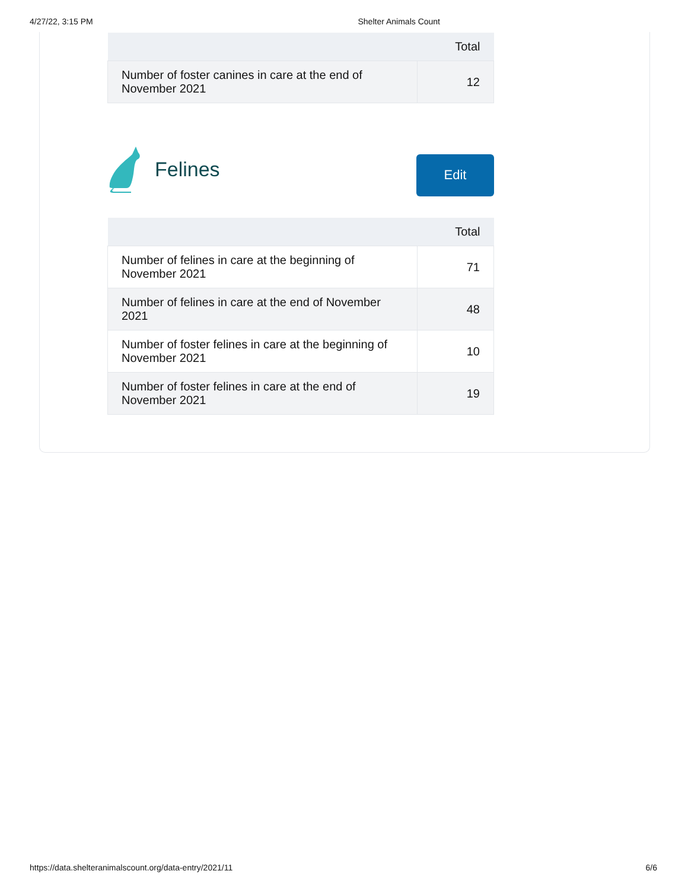4/27/22, 3:15 PM Shelter Animals Count
| | Total |
| --- | --- |
| Number of foster canines in care at the end of November 2021 | 12 |
Felines
Edit
| | Total |
| --- | --- |
| Number of felines in care at the beginning of November 2021 | 71 |
| Number of felines in care at the end of November 2021 | 48 |
| Number of foster felines in care at the beginning of November 2021 | 10 |
| Number of foster felines in care at the end of November 2021 | 19 |
https://data.shelteranimalscount.org/data-entry/2021/11 6/6